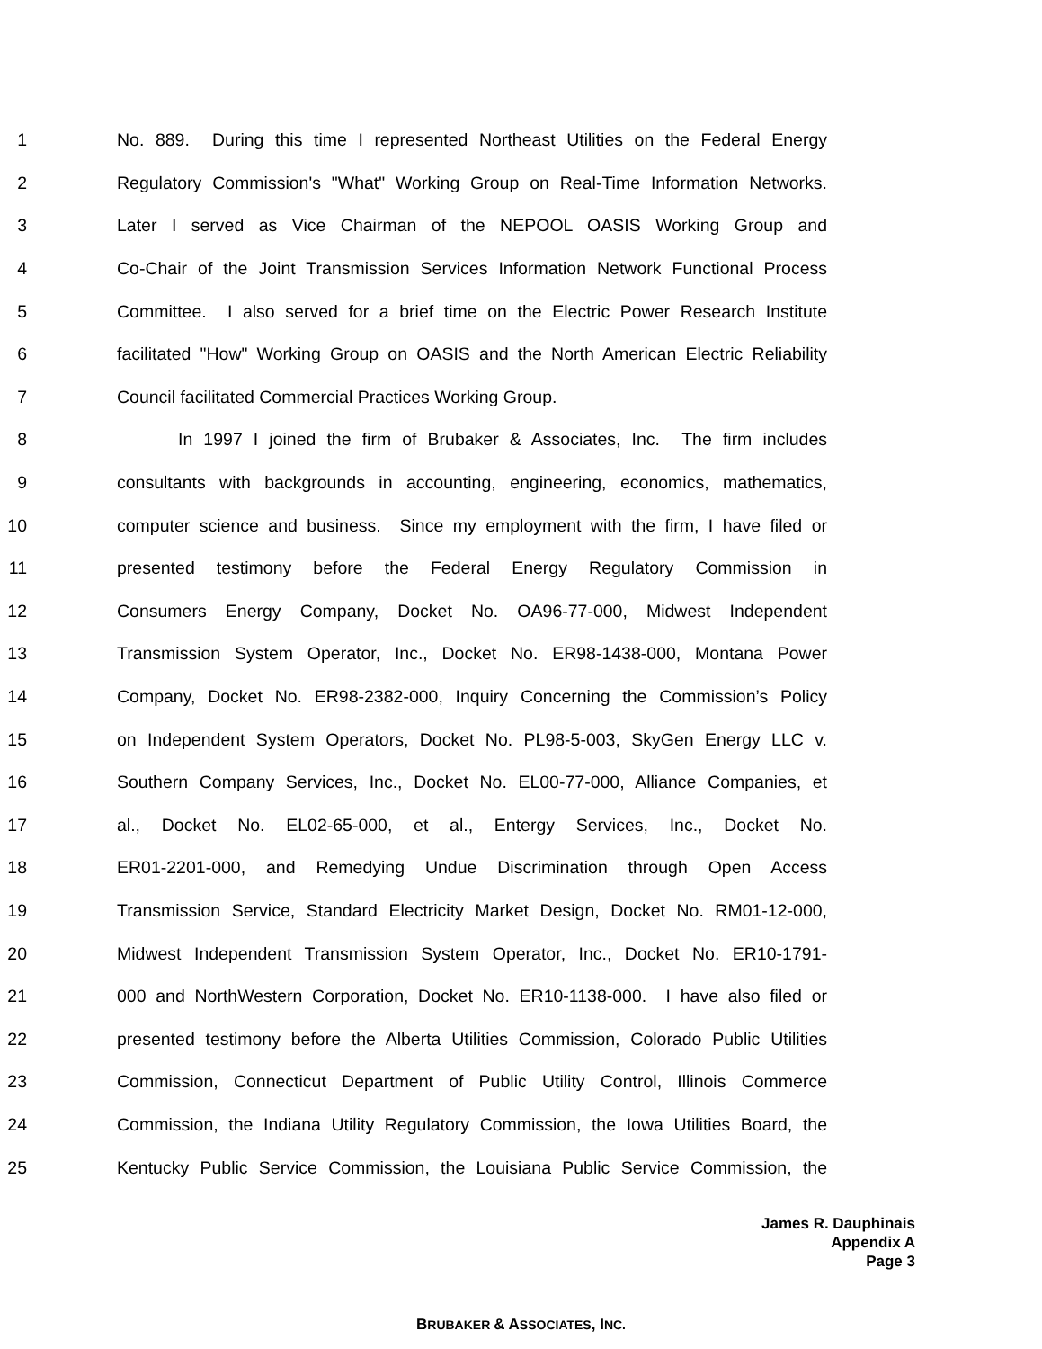1 No. 889. During this time I represented Northeast Utilities on the Federal Energy
2 Regulatory Commission's "What" Working Group on Real-Time Information Networks.
3 Later I served as Vice Chairman of the NEPOOL OASIS Working Group and
4 Co-Chair of the Joint Transmission Services Information Network Functional Process
5 Committee. I also served for a brief time on the Electric Power Research Institute
6 facilitated "How" Working Group on OASIS and the North American Electric Reliability
7 Council facilitated Commercial Practices Working Group.
8 In 1997 I joined the firm of Brubaker & Associates, Inc. The firm includes
9 consultants with backgrounds in accounting, engineering, economics, mathematics,
10 computer science and business. Since my employment with the firm, I have filed or
11 presented testimony before the Federal Energy Regulatory Commission in
12 Consumers Energy Company, Docket No. OA96-77-000, Midwest Independent
13 Transmission System Operator, Inc., Docket No. ER98-1438-000, Montana Power
14 Company, Docket No. ER98-2382-000, Inquiry Concerning the Commission’s Policy
15 on Independent System Operators, Docket No. PL98-5-003, SkyGen Energy LLC v.
16 Southern Company Services, Inc., Docket No. EL00-77-000, Alliance Companies, et
17 al., Docket No. EL02-65-000, et al., Entergy Services, Inc., Docket No.
18 ER01-2201-000, and Remedying Undue Discrimination through Open Access
19 Transmission Service, Standard Electricity Market Design, Docket No. RM01-12-000,
20 Midwest Independent Transmission System Operator, Inc., Docket No. ER10-1791-
21 000 and NorthWestern Corporation, Docket No. ER10-1138-000. I have also filed or
22 presented testimony before the Alberta Utilities Commission, Colorado Public Utilities
23 Commission, Connecticut Department of Public Utility Control, Illinois Commerce
24 Commission, the Indiana Utility Regulatory Commission, the Iowa Utilities Board, the
25 Kentucky Public Service Commission, the Louisiana Public Service Commission, the
James R. Dauphinais
Appendix A
Page 3
BRUBAKER & ASSOCIATES, INC.